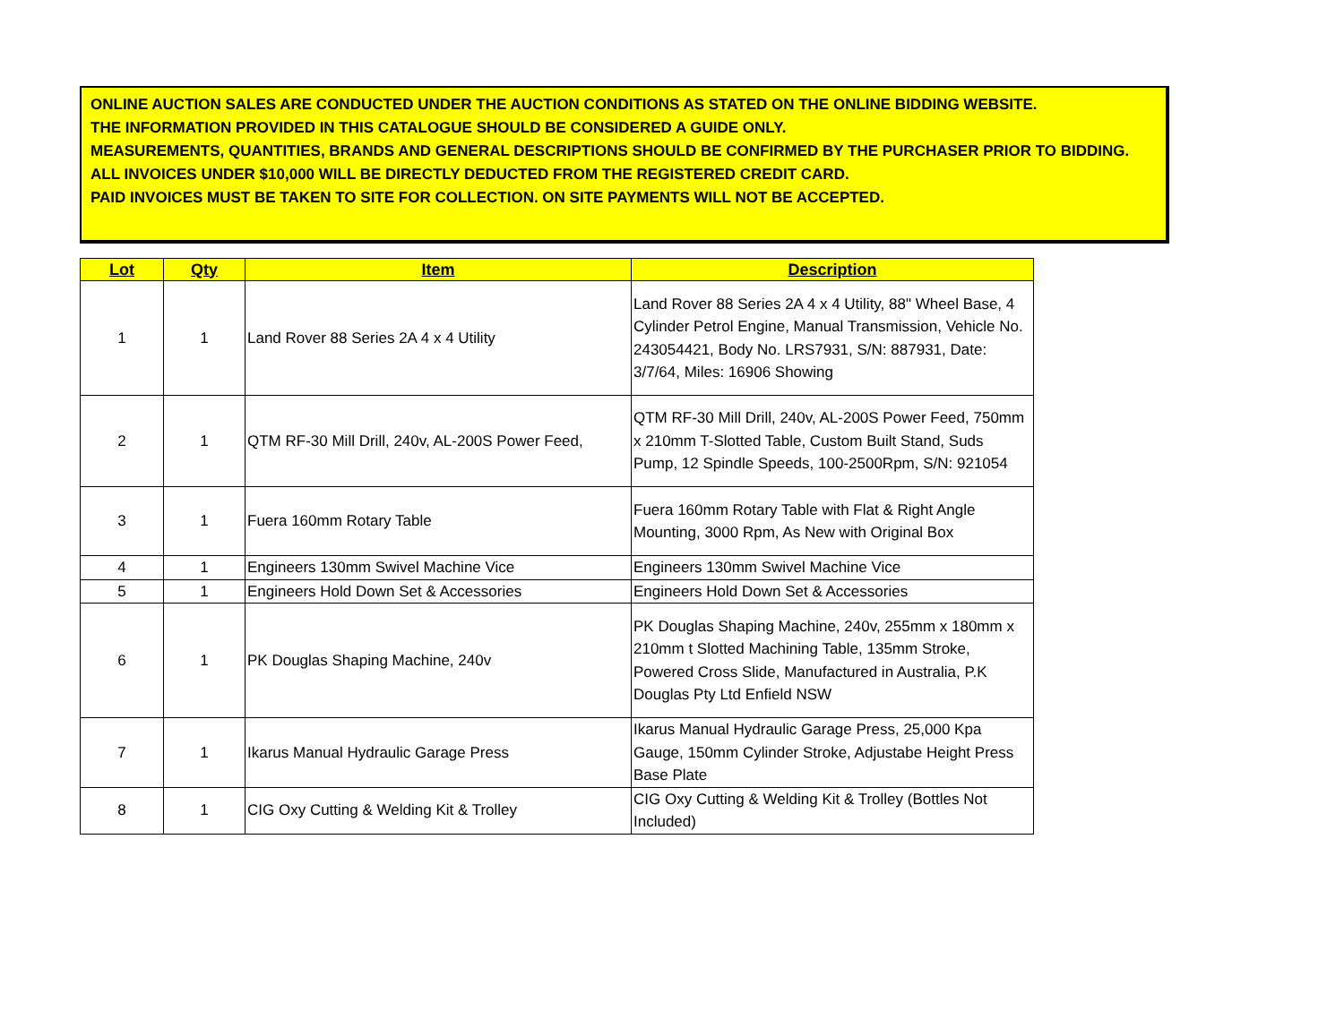ONLINE AUCTION SALES ARE CONDUCTED UNDER THE AUCTION CONDITIONS AS STATED ON THE ONLINE BIDDING WEBSITE.
THE INFORMATION PROVIDED IN THIS CATALOGUE SHOULD BE CONSIDERED A GUIDE ONLY.
MEASUREMENTS, QUANTITIES, BRANDS AND GENERAL DESCRIPTIONS SHOULD BE CONFIRMED BY THE PURCHASER PRIOR TO BIDDING.
ALL INVOICES UNDER $10,000 WILL BE DIRECTLY DEDUCTED FROM THE REGISTERED CREDIT CARD.
PAID INVOICES MUST BE TAKEN TO SITE FOR COLLECTION. ON SITE PAYMENTS WILL NOT BE ACCEPTED.
| Lot | Qty | Item | Description |
| --- | --- | --- | --- |
| 1 | 1 | Land Rover 88 Series 2A 4 x 4 Utility | Land Rover 88 Series 2A 4 x 4 Utility, 88" Wheel Base, 4 Cylinder Petrol Engine, Manual Transmission, Vehicle No. 243054421, Body No. LRS7931, S/N: 887931, Date: 3/7/64, Miles: 16906 Showing |
| 2 | 1 | QTM RF-30 Mill Drill, 240v, AL-200S Power Feed, | QTM RF-30 Mill Drill, 240v, AL-200S Power Feed, 750mm x 210mm T-Slotted Table, Custom Built Stand, Suds Pump, 12 Spindle Speeds, 100-2500Rpm, S/N: 921054 |
| 3 | 1 | Fuera 160mm Rotary Table | Fuera 160mm Rotary Table with Flat & Right Angle Mounting, 3000 Rpm, As New with Original Box |
| 4 | 1 | Engineers 130mm Swivel Machine Vice | Engineers 130mm Swivel Machine Vice |
| 5 | 1 | Engineers Hold Down Set & Accessories | Engineers Hold Down Set & Accessories |
| 6 | 1 | PK Douglas Shaping Machine, 240v | PK Douglas Shaping Machine, 240v, 255mm x 180mm x 210mm t Slotted Machining Table, 135mm Stroke, Powered Cross Slide, Manufactured in Australia, P.K Douglas Pty Ltd Enfield NSW |
| 7 | 1 | Ikarus Manual Hydraulic Garage Press | Ikarus Manual Hydraulic Garage Press, 25,000 Kpa Gauge, 150mm Cylinder Stroke, Adjustabe Height Press Base Plate |
| 8 | 1 | CIG Oxy Cutting & Welding Kit & Trolley | CIG Oxy Cutting & Welding Kit & Trolley (Bottles Not Included) |